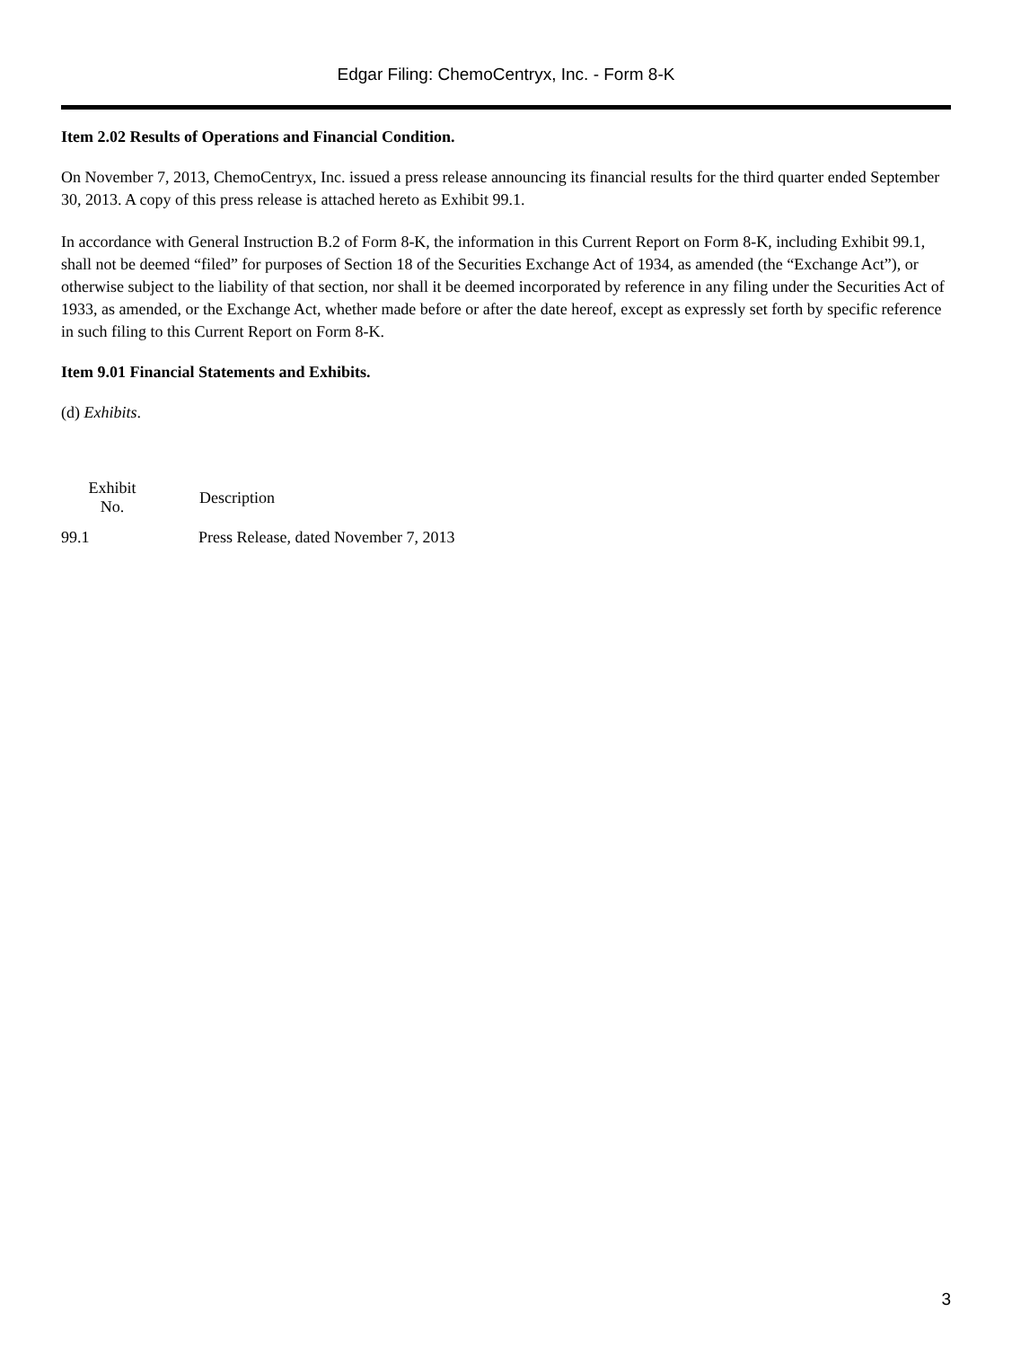Edgar Filing: ChemoCentryx, Inc. - Form 8-K
Item 2.02 Results of Operations and Financial Condition.
On November 7, 2013, ChemoCentryx, Inc. issued a press release announcing its financial results for the third quarter ended September 30, 2013. A copy of this press release is attached hereto as Exhibit 99.1.
In accordance with General Instruction B.2 of Form 8-K, the information in this Current Report on Form 8-K, including Exhibit 99.1, shall not be deemed “filed” for purposes of Section 18 of the Securities Exchange Act of 1934, as amended (the “Exchange Act”), or otherwise subject to the liability of that section, nor shall it be deemed incorporated by reference in any filing under the Securities Act of 1933, as amended, or the Exchange Act, whether made before or after the date hereof, except as expressly set forth by specific reference in such filing to this Current Report on Form 8-K.
Item 9.01 Financial Statements and Exhibits.
(d) Exhibits.
| Exhibit No. | Description |
| --- | --- |
| 99.1 | Press Release, dated November 7, 2013 |
3